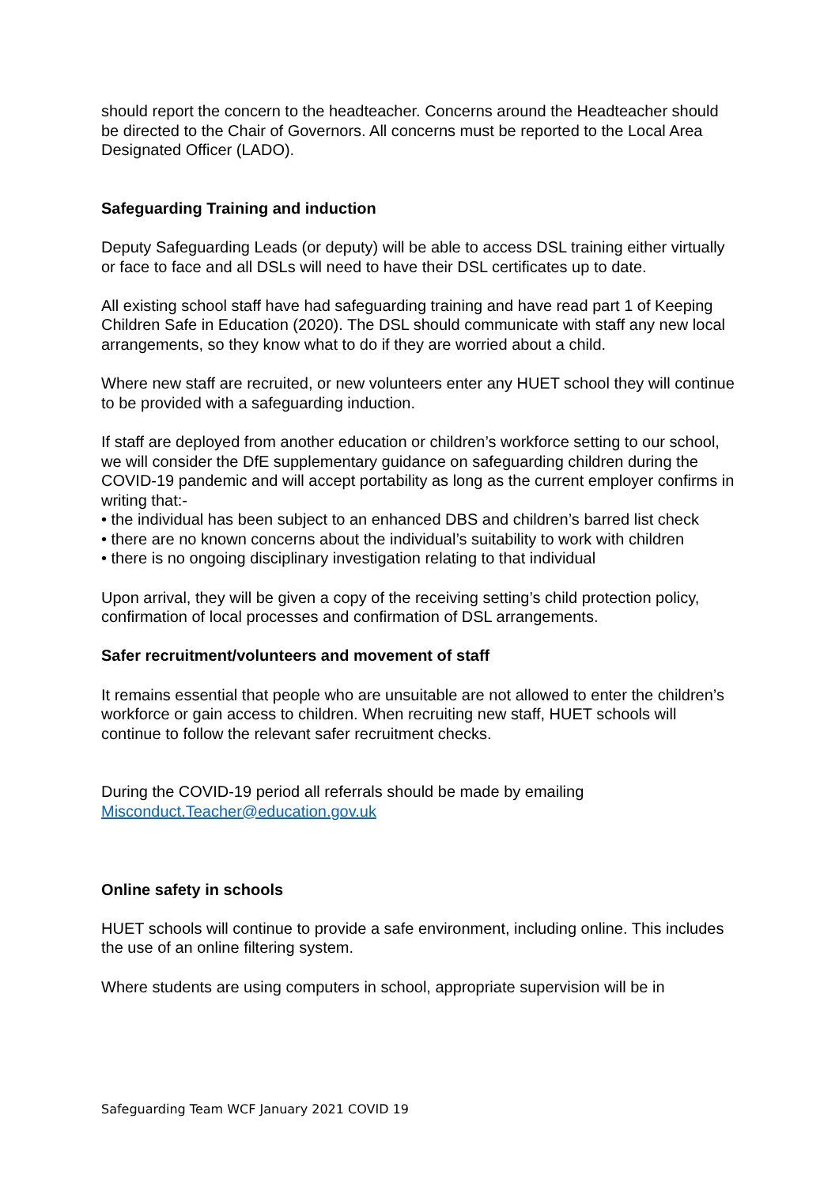should report the concern to the headteacher. Concerns around the Headteacher should be directed to the Chair of Governors. All concerns must be reported to the Local Area Designated Officer (LADO).
Safeguarding Training and induction
Deputy Safeguarding Leads (or deputy) will be able to access DSL training either virtually or face to face and all DSLs will need to have their DSL certificates up to date.
All existing school staff have had safeguarding training and have read part 1 of Keeping Children Safe in Education (2020). The DSL should communicate with staff any new local arrangements, so they know what to do if they are worried about a child.
Where new staff are recruited, or new volunteers enter any HUET school they will continue to be provided with a safeguarding induction.
If staff are deployed from another education or children’s workforce setting to our school, we will consider the DfE supplementary guidance on safeguarding children during the COVID-19 pandemic and will accept portability as long as the current employer confirms in writing that:-
• the individual has been subject to an enhanced DBS and children’s barred list check
• there are no known concerns about the individual’s suitability to work with children
• there is no ongoing disciplinary investigation relating to that individual
Upon arrival, they will be given a copy of the receiving setting’s child protection policy, confirmation of local processes and confirmation of DSL arrangements.
Safer recruitment/volunteers and movement of staff
It remains essential that people who are unsuitable are not allowed to enter the children’s workforce or gain access to children. When recruiting new staff, HUET schools will continue to follow the relevant safer recruitment checks.
During the COVID-19 period all referrals should be made by emailing Misconduct.Teacher@education.gov.uk
Online safety in schools
HUET schools will continue to provide a safe environment, including online. This includes the use of an online filtering system.
Where students are using computers in school, appropriate supervision will be in
Safeguarding Team WCF January 2021 COVID 19